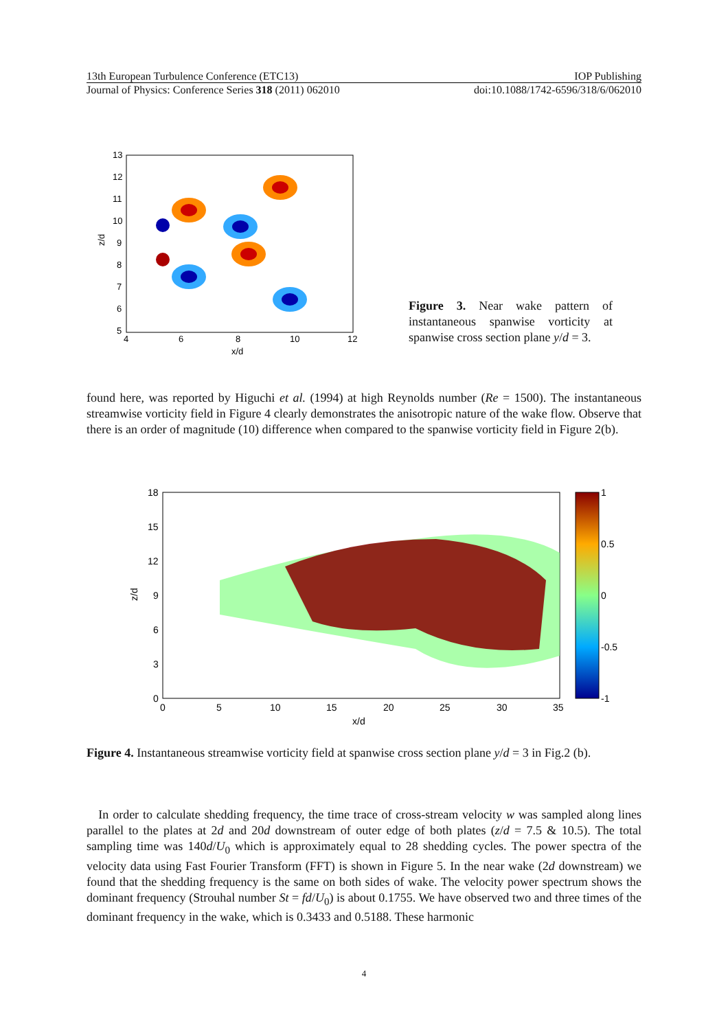13th European Turbulence Conference (ETC13) IOP Publishing
Journal of Physics: Conference Series 318 (2011) 062010 doi:10.1088/1742-6596/318/6/062010
13
12
11
10
9
8
7
6
5
z/d
4
6
8
10
12
x/d
Figure 3. Near wake pattern of instantaneous spanwise vorticity at spanwise cross section plane y/d = 3.
found here, was reported by Higuchi et al. (1994) at high Reynolds number (Re = 1500). The instantaneous streamwise vorticity field in Figure 4 clearly demonstrates the anisotropic nature of the wake flow. Observe that there is an order of magnitude (10) difference when compared to the spanwise vorticity field in Figure 2(b).
18
15
12
9
6
3
0
z/d
0
5
10
15
20
25
30
35
x/d
1
0.5
0
-0.5
-1
Figure 4. Instantaneous streamwise vorticity field at spanwise cross section plane y/d = 3 in Fig.2 (b).
In order to calculate shedding frequency, the time trace of cross-stream velocity w was sampled along lines parallel to the plates at 2d and 20d downstream of outer edge of both plates (z/d = 7.5 & 10.5). The total sampling time was 140d/U<sub>0</sub> which is approximately equal to 28 shedding cycles. The power spectra of the velocity data using Fast Fourier Transform (FFT) is shown in Figure 5. In the near wake (2d downstream) we found that the shedding frequency is the same on both sides of wake. The velocity power spectrum shows the dominant frequency (Strouhal number St = fd/U<sub>0</sub>) is about 0.1755. We have observed two and three times of the dominant frequency in the wake, which is 0.3433 and 0.5188. These harmonic
4